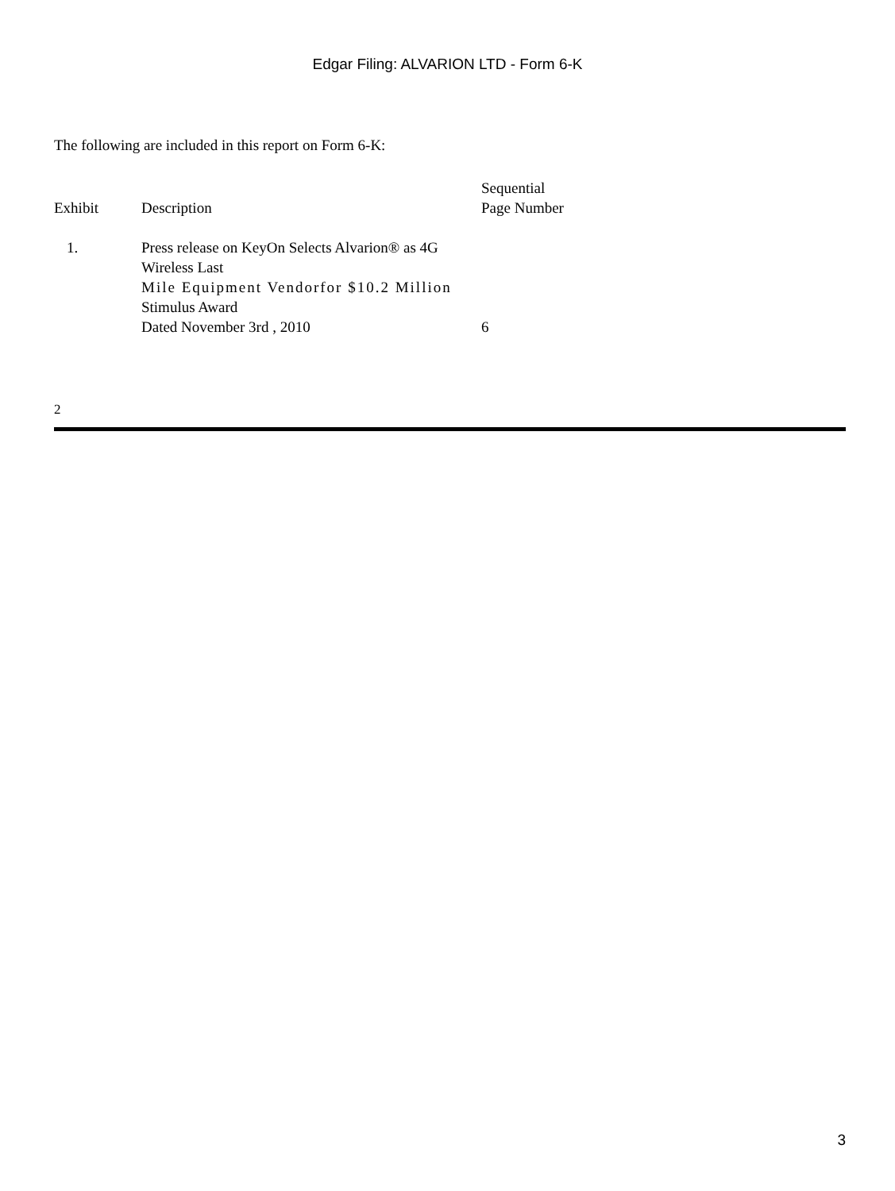Edgar Filing: ALVARION LTD - Form 6-K
The following are included in this report on Form 6-K:
| Exhibit | Description | Sequential Page Number |
| --- | --- | --- |
| 1. | Press release on KeyOn Selects Alvarion® as 4G Wireless Last Mile Equipment Vendorfor $10.2 Million Stimulus Award Dated November 3rd , 2010 | 6 |
2
3